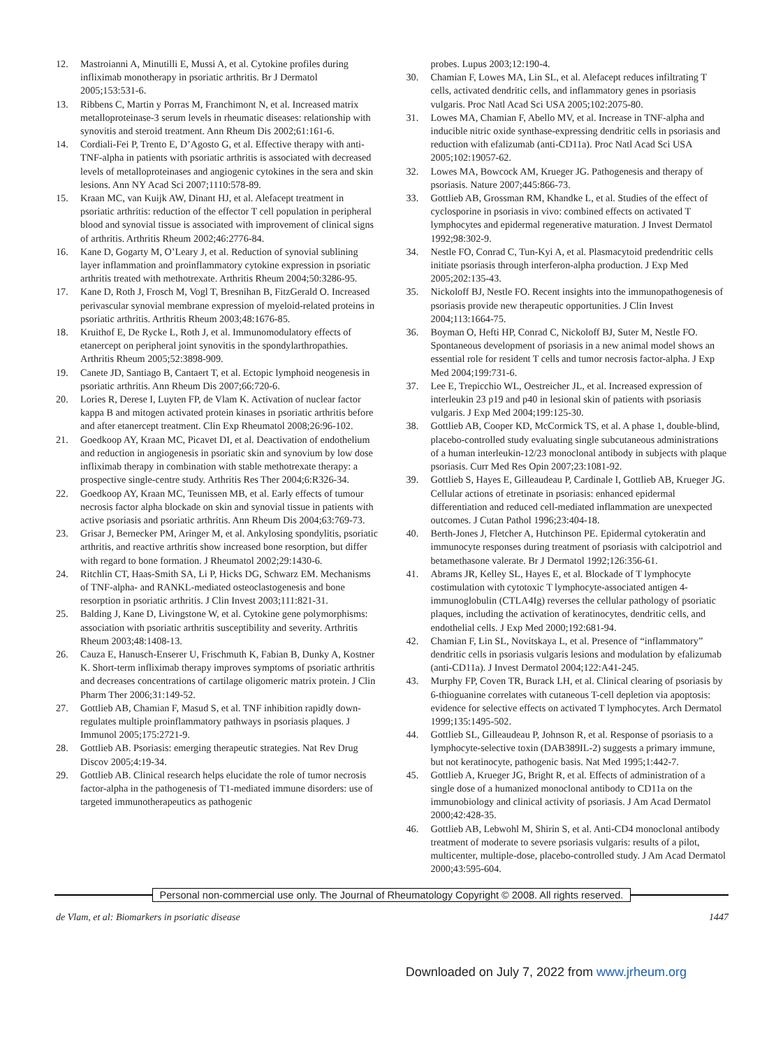12. Mastroianni A, Minutilli E, Mussi A, et al. Cytokine profiles during infliximab monotherapy in psoriatic arthritis. Br J Dermatol 2005;153:531-6.
13. Ribbens C, Martin y Porras M, Franchimont N, et al. Increased matrix metalloproteinase-3 serum levels in rheumatic diseases: relationship with synovitis and steroid treatment. Ann Rheum Dis 2002;61:161-6.
14. Cordiali-Fei P, Trento E, D’Agosto G, et al. Effective therapy with anti-TNF-alpha in patients with psoriatic arthritis is associated with decreased levels of metalloproteinases and angiogenic cytokines in the sera and skin lesions. Ann NY Acad Sci 2007;1110:578-89.
15. Kraan MC, van Kuijk AW, Dinant HJ, et al. Alefacept treatment in psoriatic arthritis: reduction of the effector T cell population in peripheral blood and synovial tissue is associated with improvement of clinical signs of arthritis. Arthritis Rheum 2002;46:2776-84.
16. Kane D, Gogarty M, O’Leary J, et al. Reduction of synovial sublining layer inflammation and proinflammatory cytokine expression in psoriatic arthritis treated with methotrexate. Arthritis Rheum 2004;50:3286-95.
17. Kane D, Roth J, Frosch M, Vogl T, Bresnihan B, FitzGerald O. Increased perivascular synovial membrane expression of myeloid-related proteins in psoriatic arthritis. Arthritis Rheum 2003;48:1676-85.
18. Kruithof E, De Rycke L, Roth J, et al. Immunomodulatory effects of etanercept on peripheral joint synovitis in the spondylarthropathies. Arthritis Rheum 2005;52:3898-909.
19. Canete JD, Santiago B, Cantaert T, et al. Ectopic lymphoid neogenesis in psoriatic arthritis. Ann Rheum Dis 2007;66:720-6.
20. Lories R, Derese I, Luyten FP, de Vlam K. Activation of nuclear factor kappa B and mitogen activated protein kinases in psoriatic arthritis before and after etanercept treatment. Clin Exp Rheumatol 2008;26:96-102.
21. Goedkoop AY, Kraan MC, Picavet DI, et al. Deactivation of endothelium and reduction in angiogenesis in psoriatic skin and synovium by low dose infliximab therapy in combination with stable methotrexate therapy: a prospective single-centre study. Arthritis Res Ther 2004;6:R326-34.
22. Goedkoop AY, Kraan MC, Teunissen MB, et al. Early effects of tumour necrosis factor alpha blockade on skin and synovial tissue in patients with active psoriasis and psoriatic arthritis. Ann Rheum Dis 2004;63:769-73.
23. Grisar J, Bernecker PM, Aringer M, et al. Ankylosing spondylitis, psoriatic arthritis, and reactive arthritis show increased bone resorption, but differ with regard to bone formation. J Rheumatol 2002;29:1430-6.
24. Ritchlin CT, Haas-Smith SA, Li P, Hicks DG, Schwarz EM. Mechanisms of TNF-alpha- and RANKL-mediated osteoclastogenesis and bone resorption in psoriatic arthritis. J Clin Invest 2003;111:821-31.
25. Balding J, Kane D, Livingstone W, et al. Cytokine gene polymorphisms: association with psoriatic arthritis susceptibility and severity. Arthritis Rheum 2003;48:1408-13.
26. Cauza E, Hanusch-Enserer U, Frischmuth K, Fabian B, Dunky A, Kostner K. Short-term infliximab therapy improves symptoms of psoriatic arthritis and decreases concentrations of cartilage oligomeric matrix protein. J Clin Pharm Ther 2006;31:149-52.
27. Gottlieb AB, Chamian F, Masud S, et al. TNF inhibition rapidly down-regulates multiple proinflammatory pathways in psoriasis plaques. J Immunol 2005;175:2721-9.
28. Gottlieb AB. Psoriasis: emerging therapeutic strategies. Nat Rev Drug Discov 2005;4:19-34.
29. Gottlieb AB. Clinical research helps elucidate the role of tumor necrosis factor-alpha in the pathogenesis of T1-mediated immune disorders: use of targeted immunotherapeutics as pathogenic
probes. Lupus 2003;12:190-4.
30. Chamian F, Lowes MA, Lin SL, et al. Alefacept reduces infiltrating T cells, activated dendritic cells, and inflammatory genes in psoriasis vulgaris. Proc Natl Acad Sci USA 2005;102:2075-80.
31. Lowes MA, Chamian F, Abello MV, et al. Increase in TNF-alpha and inducible nitric oxide synthase-expressing dendritic cells in psoriasis and reduction with efalizumab (anti-CD11a). Proc Natl Acad Sci USA 2005;102:19057-62.
32. Lowes MA, Bowcock AM, Krueger JG. Pathogenesis and therapy of psoriasis. Nature 2007;445:866-73.
33. Gottlieb AB, Grossman RM, Khandke L, et al. Studies of the effect of cyclosporine in psoriasis in vivo: combined effects on activated T lymphocytes and epidermal regenerative maturation. J Invest Dermatol 1992;98:302-9.
34. Nestle FO, Conrad C, Tun-Kyi A, et al. Plasmacytoid predendritic cells initiate psoriasis through interferon-alpha production. J Exp Med 2005;202:135-43.
35. Nickoloff BJ, Nestle FO. Recent insights into the immunopathogenesis of psoriasis provide new therapeutic opportunities. J Clin Invest 2004;113:1664-75.
36. Boyman O, Hefti HP, Conrad C, Nickoloff BJ, Suter M, Nestle FO. Spontaneous development of psoriasis in a new animal model shows an essential role for resident T cells and tumor necrosis factor-alpha. J Exp Med 2004;199:731-6.
37. Lee E, Trepicchio WL, Oestreicher JL, et al. Increased expression of interleukin 23 p19 and p40 in lesional skin of patients with psoriasis vulgaris. J Exp Med 2004;199:125-30.
38. Gottlieb AB, Cooper KD, McCormick TS, et al. A phase 1, double-blind, placebo-controlled study evaluating single subcutaneous administrations of a human interleukin-12/23 monoclonal antibody in subjects with plaque psoriasis. Curr Med Res Opin 2007;23:1081-92.
39. Gottlieb S, Hayes E, Gilleaudeau P, Cardinale I, Gottlieb AB, Krueger JG. Cellular actions of etretinate in psoriasis: enhanced epidermal differentiation and reduced cell-mediated inflammation are unexpected outcomes. J Cutan Pathol 1996;23:404-18.
40. Berth-Jones J, Fletcher A, Hutchinson PE. Epidermal cytokeratin and immunocyte responses during treatment of psoriasis with calcipotriol and betamethasone valerate. Br J Dermatol 1992;126:356-61.
41. Abrams JR, Kelley SL, Hayes E, et al. Blockade of T lymphocyte costimulation with cytotoxic T lymphocyte-associated antigen 4-immunoglobulin (CTLA4Ig) reverses the cellular pathology of psoriatic plaques, including the activation of keratinocytes, dendritic cells, and endothelial cells. J Exp Med 2000;192:681-94.
42. Chamian F, Lin SL, Novitskaya L, et al. Presence of “inflammatory” dendritic cells in psoriasis vulgaris lesions and modulation by efalizumab (anti-CD11a). J Invest Dermatol 2004;122:A41-245.
43. Murphy FP, Coven TR, Burack LH, et al. Clinical clearing of psoriasis by 6-thioguanine correlates with cutaneous T-cell depletion via apoptosis: evidence for selective effects on activated T lymphocytes. Arch Dermatol 1999;135:1495-502.
44. Gottlieb SL, Gilleaudeau P, Johnson R, et al. Response of psoriasis to a lymphocyte-selective toxin (DAB389IL-2) suggests a primary immune, but not keratinocyte, pathogenic basis. Nat Med 1995;1:442-7.
45. Gottlieb A, Krueger JG, Bright R, et al. Effects of administration of a single dose of a humanized monoclonal antibody to CD11a on the immunobiology and clinical activity of psoriasis. J Am Acad Dermatol 2000;42:428-35.
46. Gottlieb AB, Lebwohl M, Shirin S, et al. Anti-CD4 monoclonal antibody treatment of moderate to severe psoriasis vulgaris: results of a pilot, multicenter, multiple-dose, placebo-controlled study. J Am Acad Dermatol 2000;43:595-604.
Personal non-commercial use only. The Journal of Rheumatology Copyright © 2008. All rights reserved.
de Vlam, et al: Biomarkers in psoriatic disease 1447
Downloaded on July 7, 2022 from www.jrheum.org